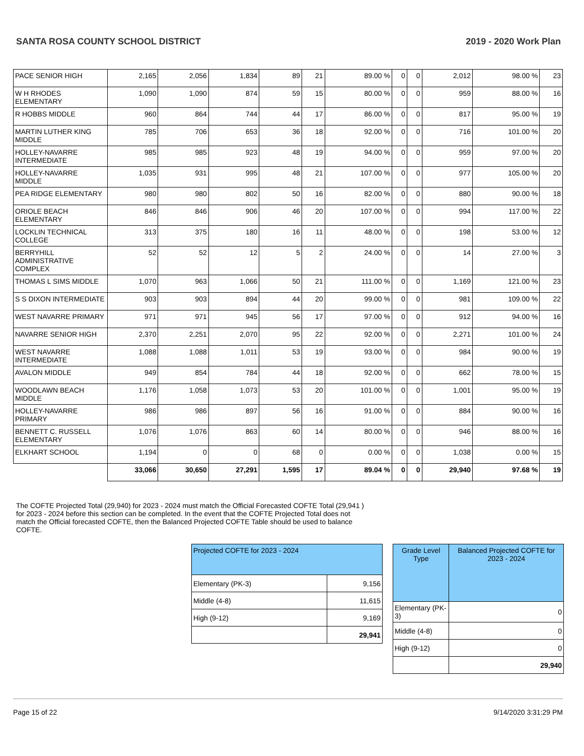SANTA ROSA COUNTY SCHOOL DISTRICT 2019 - 2020 Work Plan
| PACE SENIOR HIGH | 2,165 | 2,056 | 1,834 | 89 | 21 | 89.00 % | 0 | 0 | 2,012 | 98.00 % | 23 |
| W H RHODES ELEMENTARY | 1,090 | 1,090 | 874 | 59 | 15 | 80.00 % | 0 | 0 | 959 | 88.00 % | 16 |
| R HOBBS MIDDLE | 960 | 864 | 744 | 44 | 17 | 86.00 % | 0 | 0 | 817 | 95.00 % | 19 |
| MARTIN LUTHER KING MIDDLE | 785 | 706 | 653 | 36 | 18 | 92.00 % | 0 | 0 | 716 | 101.00 % | 20 |
| HOLLEY-NAVARRE INTERMEDIATE | 985 | 985 | 923 | 48 | 19 | 94.00 % | 0 | 0 | 959 | 97.00 % | 20 |
| HOLLEY-NAVARRE MIDDLE | 1,035 | 931 | 995 | 48 | 21 | 107.00 % | 0 | 0 | 977 | 105.00 % | 20 |
| PEA RIDGE ELEMENTARY | 980 | 980 | 802 | 50 | 16 | 82.00 % | 0 | 0 | 880 | 90.00 % | 18 |
| ORIOLE BEACH ELEMENTARY | 846 | 846 | 906 | 46 | 20 | 107.00 % | 0 | 0 | 994 | 117.00 % | 22 |
| LOCKLIN TECHNICAL COLLEGE | 313 | 375 | 180 | 16 | 11 | 48.00 % | 0 | 0 | 198 | 53.00 % | 12 |
| BERRYHILL ADMINISTRATIVE COMPLEX | 52 | 52 | 12 | 5 | 2 | 24.00 % | 0 | 0 | 14 | 27.00 % | 3 |
| THOMAS L SIMS MIDDLE | 1,070 | 963 | 1,066 | 50 | 21 | 111.00 % | 0 | 0 | 1,169 | 121.00 % | 23 |
| S S DIXON INTERMEDIATE | 903 | 903 | 894 | 44 | 20 | 99.00 % | 0 | 0 | 981 | 109.00 % | 22 |
| WEST NAVARRE PRIMARY | 971 | 971 | 945 | 56 | 17 | 97.00 % | 0 | 0 | 912 | 94.00 % | 16 |
| NAVARRE SENIOR HIGH | 2,370 | 2,251 | 2,070 | 95 | 22 | 92.00 % | 0 | 0 | 2,271 | 101.00 % | 24 |
| WEST NAVARRE INTERMEDIATE | 1,088 | 1,088 | 1,011 | 53 | 19 | 93.00 % | 0 | 0 | 984 | 90.00 % | 19 |
| AVALON MIDDLE | 949 | 854 | 784 | 44 | 18 | 92.00 % | 0 | 0 | 662 | 78.00 % | 15 |
| WOODLAWN BEACH MIDDLE | 1,176 | 1,058 | 1,073 | 53 | 20 | 101.00 % | 0 | 0 | 1,001 | 95.00 % | 19 |
| HOLLEY-NAVARRE PRIMARY | 986 | 986 | 897 | 56 | 16 | 91.00 % | 0 | 0 | 884 | 90.00 % | 16 |
| BENNETT C. RUSSELL ELEMENTARY | 1,076 | 1,076 | 863 | 60 | 14 | 80.00 % | 0 | 0 | 946 | 88.00 % | 16 |
| ELKHART SCHOOL | 1,194 | 0 | 0 | 68 | 0 | 0.00 % | 0 | 0 | 1,038 | 0.00 % | 15 |
| | 33,066 | 30,650 | 27,291 | 1,595 | 17 | 89.04 % | 0 | 0 | 29,940 | 97.68 % | 19 |
The COFTE Projected Total (29,940) for 2023 - 2024 must match the Official Forecasted COFTE Total (29,941 ) for 2023 - 2024 before this section can be completed. In the event that the COFTE Projected Total does not match the Official forecasted COFTE, then the Balanced Projected COFTE Table should be used to balance COFTE.
| Projected COFTE for 2023 - 2024 | |
| Elementary (PK-3) | 9,156 |
| Middle (4-8) | 11,615 |
| High (9-12) | 9,169 |
| | 29,941 |
| Grade Level Type | Balanced Projected COFTE for 2023 - 2024 |
| Elementary (PK-3) | 0 |
| Middle (4-8) | 0 |
| High (9-12) | 0 |
| | 29,940 |
Page 15 of 22 9/14/2020 3:31:29 PM